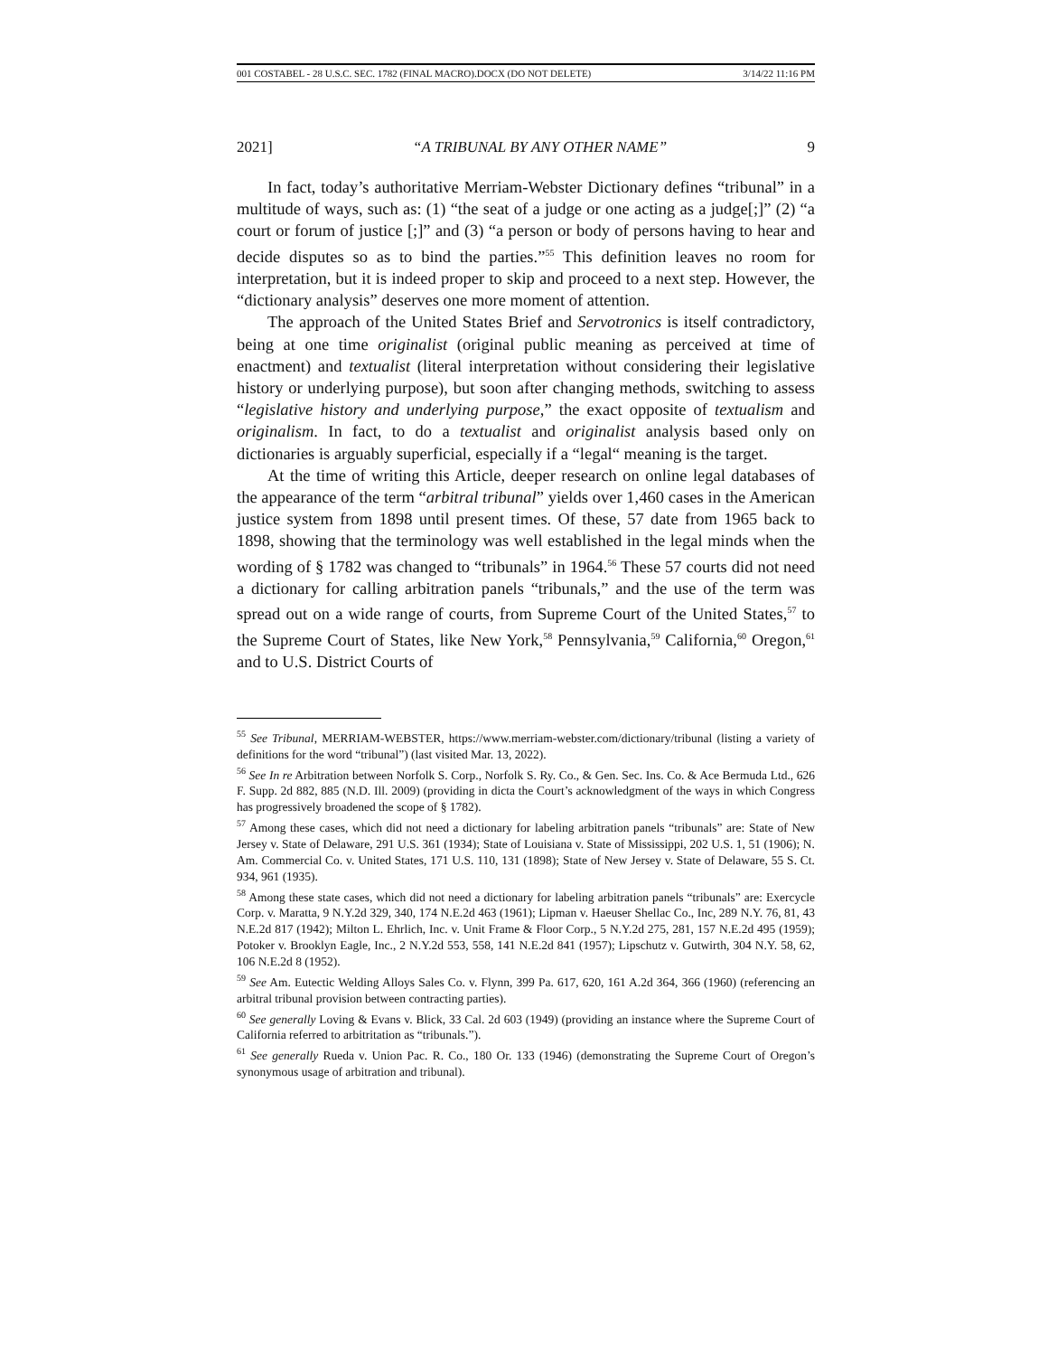001 COSTABEL - 28 U.S.C. SEC. 1782 (FINAL MACRO).DOCX (DO NOT DELETE) 3/14/22 11:16 PM
2021] “A TRIBUNAL BY ANY OTHER NAME” 9
In fact, today’s authoritative Merriam-Webster Dictionary defines “tribunal” in a multitude of ways, such as: (1) “the seat of a judge or one acting as a judge[;]” (2) “a court or forum of justice [;]” and (3) “a person or body of persons having to hear and decide disputes so as to bind the parties.”<sup>55</sup> This definition leaves no room for interpretation, but it is indeed proper to skip and proceed to a next step. However, the “dictionary analysis” deserves one more moment of attention.
The approach of the United States Brief and Servotronics is itself contradictory, being at one time originalist (original public meaning as perceived at time of enactment) and textualist (literal interpretation without considering their legislative history or underlying purpose), but soon after changing methods, switching to assess “legislative history and underlying purpose,” the exact opposite of textualism and originalism. In fact, to do a textualist and originalist analysis based only on dictionaries is arguably superficial, especially if a “legal“ meaning is the target.
At the time of writing this Article, deeper research on online legal databases of the appearance of the term “arbitral tribunal” yields over 1,460 cases in the American justice system from 1898 until present times. Of these, 57 date from 1965 back to 1898, showing that the terminology was well established in the legal minds when the wording of § 1782 was changed to “tribunals” in 1964.<sup>56</sup> These 57 courts did not need a dictionary for calling arbitration panels “tribunals,” and the use of the term was spread out on a wide range of courts, from Supreme Court of the United States,<sup>57</sup> to the Supreme Court of States, like New York,<sup>58</sup> Pennsylvania,<sup>59</sup> California,<sup>60</sup> Oregon,<sup>61</sup> and to U.S. District Courts of
<sup>55</sup> See Tribunal, MERRIAM-WEBSTER, https://www.merriam-webster.com/dictionary/tribunal (listing a variety of definitions for the word “tribunal”) (last visited Mar. 13, 2022).
<sup>56</sup> See In re Arbitration between Norfolk S. Corp., Norfolk S. Ry. Co., & Gen. Sec. Ins. Co. & Ace Bermuda Ltd., 626 F. Supp. 2d 882, 885 (N.D. Ill. 2009) (providing in dicta the Court’s acknowledgment of the ways in which Congress has progressively broadened the scope of § 1782).
<sup>57</sup> Among these cases, which did not need a dictionary for labeling arbitration panels “tribunals” are: State of New Jersey v. State of Delaware, 291 U.S. 361 (1934); State of Louisiana v. State of Mississippi, 202 U.S. 1, 51 (1906); N. Am. Commercial Co. v. United States, 171 U.S. 110, 131 (1898); State of New Jersey v. State of Delaware, 55 S. Ct. 934, 961 (1935).
<sup>58</sup> Among these state cases, which did not need a dictionary for labeling arbitration panels “tribunals” are: Exercycle Corp. v. Maratta, 9 N.Y.2d 329, 340, 174 N.E.2d 463 (1961); Lipman v. Haeuser Shellac Co., Inc, 289 N.Y. 76, 81, 43 N.E.2d 817 (1942); Milton L. Ehrlich, Inc. v. Unit Frame & Floor Corp., 5 N.Y.2d 275, 281, 157 N.E.2d 495 (1959); Potoker v. Brooklyn Eagle, Inc., 2 N.Y.2d 553, 558, 141 N.E.2d 841 (1957); Lipschutz v. Gutwirth, 304 N.Y. 58, 62, 106 N.E.2d 8 (1952).
<sup>59</sup> See Am. Eutectic Welding Alloys Sales Co. v. Flynn, 399 Pa. 617, 620, 161 A.2d 364, 366 (1960) (referencing an arbitral tribunal provision between contracting parties).
<sup>60</sup> See generally Loving & Evans v. Blick, 33 Cal. 2d 603 (1949) (providing an instance where the Supreme Court of California referred to arbitritation as “tribunals.”).
<sup>61</sup> See generally Rueda v. Union Pac. R. Co., 180 Or. 133 (1946) (demonstrating the Supreme Court of Oregon’s synonymous usage of arbitration and tribunal).